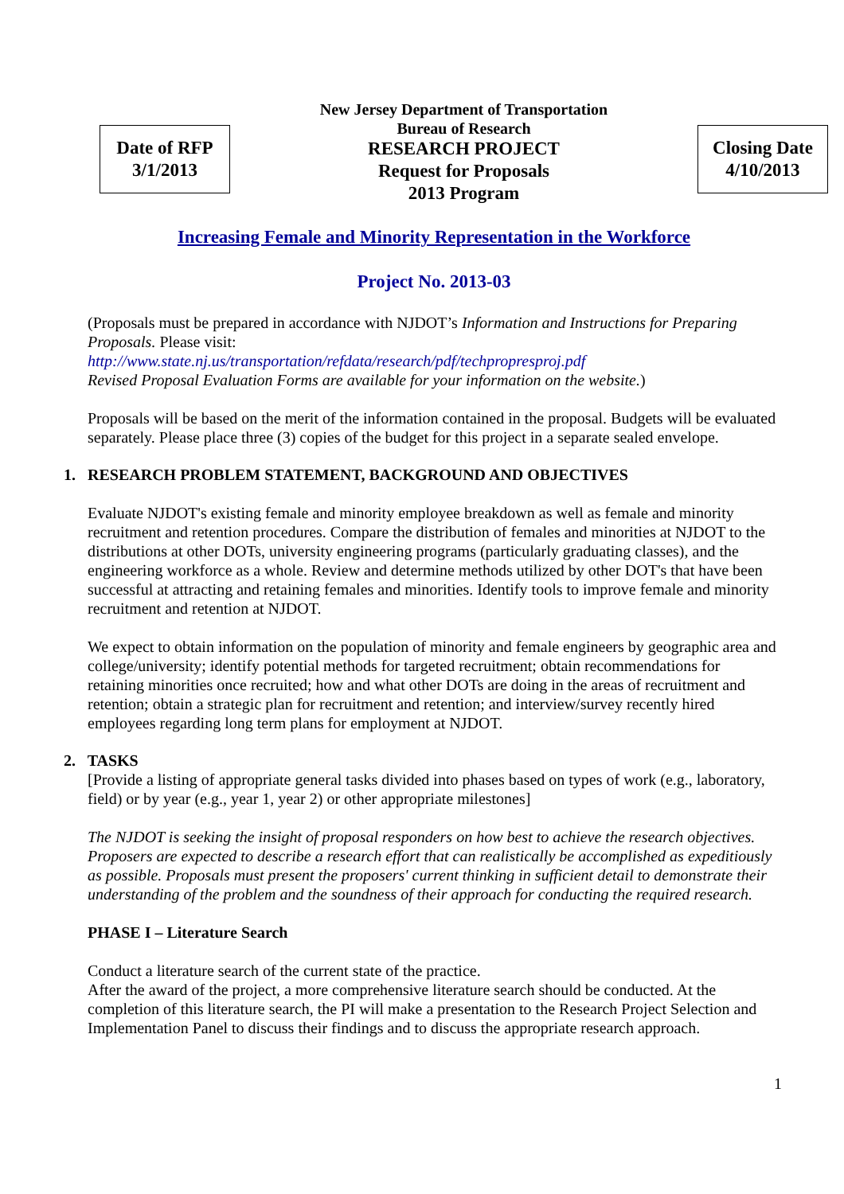Date of RFP
3/1/2013
New Jersey Department of Transportation
Bureau of Research
RESEARCH PROJECT
Request for Proposals
2013 Program
Closing Date
4/10/2013
Increasing Female and Minority Representation in the Workforce
Project No. 2013-03
(Proposals must be prepared in accordance with NJDOT’s Information and Instructions for Preparing Proposals. Please visit:
http://www.state.nj.us/transportation/refdata/research/pdf/techpropresproj.pdf
Revised Proposal Evaluation Forms are available for your information on the website.)
Proposals will be based on the merit of the information contained in the proposal. Budgets will be evaluated separately. Please place three (3) copies of the budget for this project in a separate sealed envelope.
1. RESEARCH PROBLEM STATEMENT, BACKGROUND AND OBJECTIVES
Evaluate NJDOT's existing female and minority employee breakdown as well as female and minority recruitment and retention procedures. Compare the distribution of females and minorities at NJDOT to the distributions at other DOTs, university engineering programs (particularly graduating classes), and the engineering workforce as a whole. Review and determine methods utilized by other DOT's that have been successful at attracting and retaining females and minorities. Identify tools to improve female and minority recruitment and retention at NJDOT.
We expect to obtain information on the population of minority and female engineers by geographic area and college/university; identify potential methods for targeted recruitment; obtain recommendations for retaining minorities once recruited; how and what other DOTs are doing in the areas of recruitment and retention; obtain a strategic plan for recruitment and retention; and interview/survey recently hired employees regarding long term plans for employment at NJDOT.
2. TASKS
[Provide a listing of appropriate general tasks divided into phases based on types of work (e.g., laboratory, field) or by year (e.g., year 1, year 2) or other appropriate milestones]
The NJDOT is seeking the insight of proposal responders on how best to achieve the research objectives. Proposers are expected to describe a research effort that can realistically be accomplished as expeditiously as possible. Proposals must present the proposers' current thinking in sufficient detail to demonstrate their understanding of the problem and the soundness of their approach for conducting the required research.
PHASE I – Literature Search
Conduct a literature search of the current state of the practice.
After the award of the project, a more comprehensive literature search should be conducted. At the completion of this literature search, the PI will make a presentation to the Research Project Selection and Implementation Panel to discuss their findings and to discuss the appropriate research approach.
1